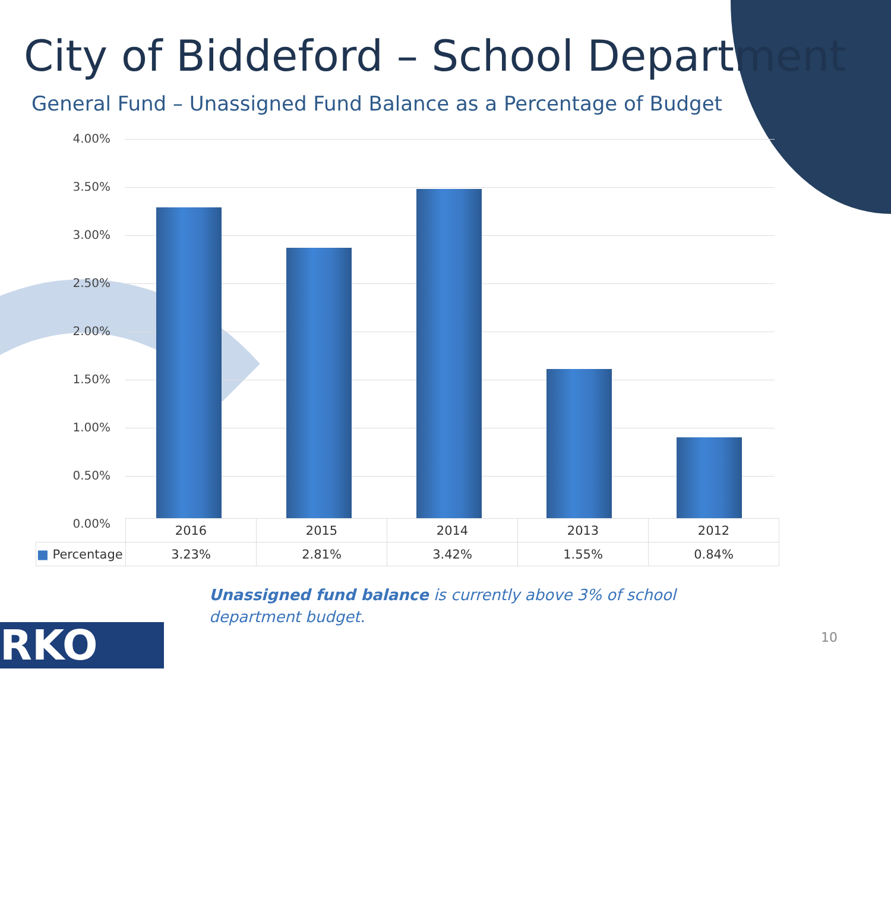City of Biddeford – School Department
General Fund – Unassigned Fund Balance as a Percentage of Budget
4.00%
3.50%
3.00%
2.50%
2.00%
1.50%
1.00%
0.50%
0.00%
| | 2016 | 2015 | 2014 | 2013 | 2012 |
| --- | --- | --- | --- | --- | --- |
| ■ Percentage | 3.23% | 2.81% | 3.42% | 1.55% | 0.84% |
Unassigned fund balance is currently above 3% of school department budget.
RKO 10